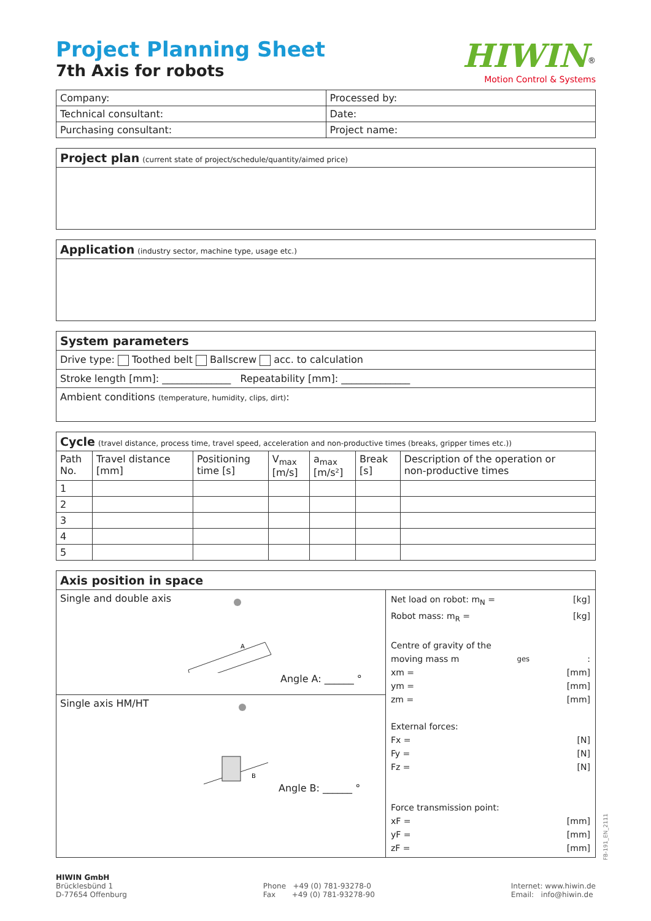Project Planning Sheet
7th Axis for robots
HIWIN<sup>®</sup>
Motion Control & Systems
| Company: | Processed by: |
| Technical consultant: | Date: |
| Purchasing consultant: | Project name: |
Project plan (current state of project/schedule/quantity/aimed price)
Application (industry sector, machine type, usage etc.)
System parameters
Drive type: Toothed belt Ballscrew acc. to calculation
Stroke length [mm]: ______________ Repeatability [mm]: ______________
Ambient conditions (temperature, humidity, clips, dirt):
Cycle (travel distance, process time, travel speed, acceleration and non-productive times (breaks, gripper times etc.))
| Path No. | Travel distance [mm] | Positioning time [s] | V<sub>max</sub> [m/s] | a<sub>max</sub> [m/s²] | Break [s] | Description of the operation or non-productive times |
| --- | --- | --- | --- | --- | --- | --- |
| 1 | | | | | | |
| 2 | | | | | | |
| 3 | | | | | | |
| 4 | | | | | | |
| 5 | | | | | | |
Axis position in space
Single and double axis
A
Angle A: ______ °
Single axis HM/HT
B
Angle B: ______ °
Net load on robot: m<sub>N</sub> = [kg]
Robot mass: m<sub>R</sub> = [kg]
Centre of gravity of the
moving mass m<sub>ges</sub>:
xm = [mm]
ym = [mm]
zm = [mm]
External forces:
Fx = [N]
Fy = [N]
Fz = [N]
Force transmission point:
xF = [mm]
yF = [mm]
zF = [mm]
FB-191_EN_2111
HIWIN GmbH
Brücklesbünd 1
D-77654 Offenburg
Phone +49 (0) 781-93278-0
Fax +49 (0) 781-93278-90
Internet: www.hiwin.de
Email: info@hiwin.de